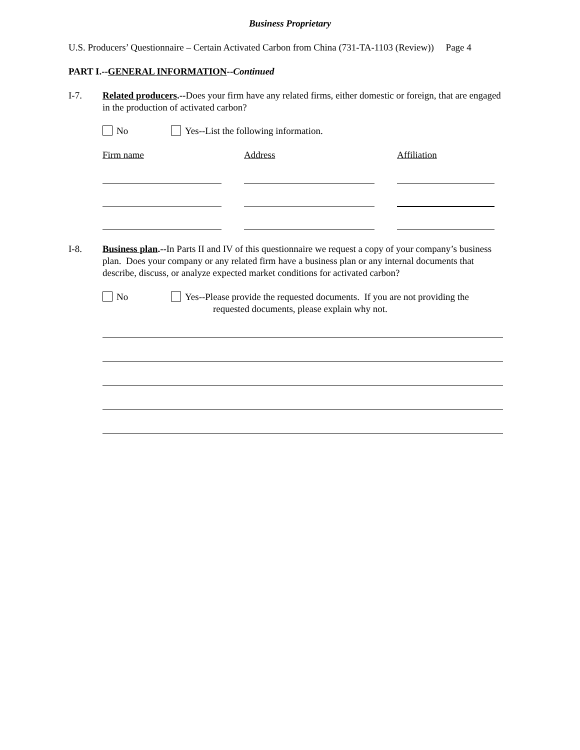Business Proprietary
U.S. Producers’ Questionnaire – Certain Activated Carbon from China (731-TA-1103 (Review)) Page 4
PART I.--GENERAL INFORMATION--Continued
I-7. Related producers.--Does your firm have any related firms, either domestic or foreign, that are engaged in the production of activated carbon?
No
Yes--List the following information.
Firm name Address Affiliation
I-8. Business plan.--In Parts II and IV of this questionnaire we request a copy of your company’s business plan. Does your company or any related firm have a business plan or any internal documents that describe, discuss, or analyze expected market conditions for activated carbon?
No
Yes--Please provide the requested documents. If you are not providing the
requested documents, please explain why not.